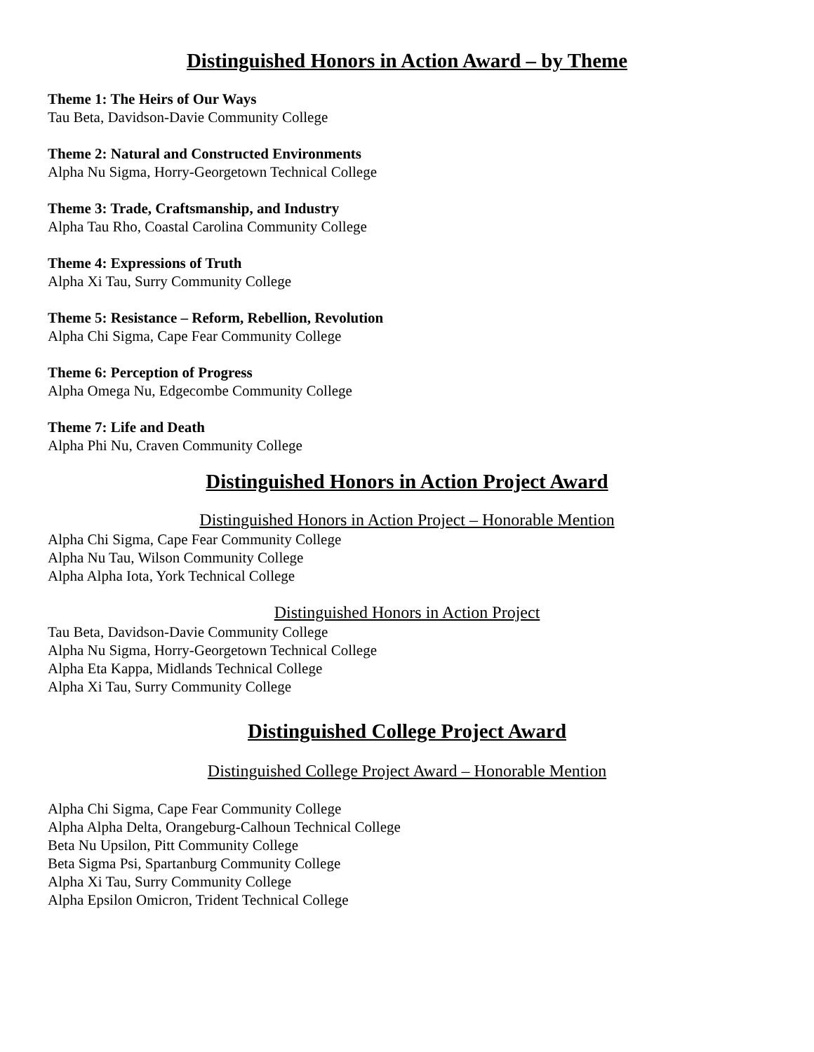Distinguished Honors in Action Award – by Theme
Theme 1: The Heirs of Our Ways
Tau Beta, Davidson-Davie Community College
Theme 2: Natural and Constructed Environments
Alpha Nu Sigma, Horry-Georgetown Technical College
Theme 3: Trade, Craftsmanship, and Industry
Alpha Tau Rho, Coastal Carolina Community College
Theme 4: Expressions of Truth
Alpha Xi Tau, Surry Community College
Theme 5: Resistance – Reform, Rebellion, Revolution
Alpha Chi Sigma, Cape Fear Community College
Theme 6: Perception of Progress
Alpha Omega Nu, Edgecombe Community College
Theme 7: Life and Death
Alpha Phi Nu, Craven Community College
Distinguished Honors in Action Project Award
Distinguished Honors in Action Project – Honorable Mention
Alpha Chi Sigma, Cape Fear Community College
Alpha Nu Tau, Wilson Community College
Alpha Alpha Iota, York Technical College
Distinguished Honors in Action Project
Tau Beta, Davidson-Davie Community College
Alpha Nu Sigma, Horry-Georgetown Technical College
Alpha Eta Kappa, Midlands Technical College
Alpha Xi Tau, Surry Community College
Distinguished College Project Award
Distinguished College Project Award – Honorable Mention
Alpha Chi Sigma, Cape Fear Community College
Alpha Alpha Delta, Orangeburg-Calhoun Technical College
Beta Nu Upsilon, Pitt Community College
Beta Sigma Psi, Spartanburg Community College
Alpha Xi Tau, Surry Community College
Alpha Epsilon Omicron, Trident Technical College